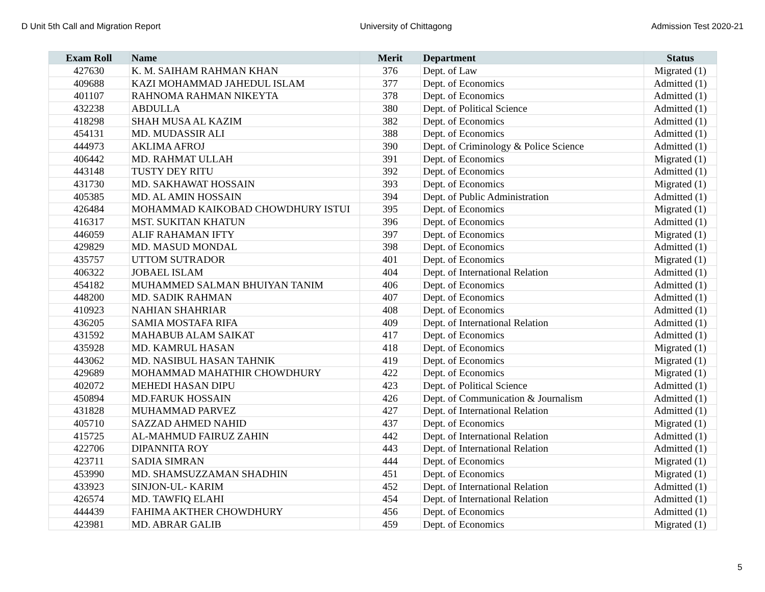D Unit 5th Call and Migration Report University of Chittagong Admission Test 2020-21
| Exam Roll | Name | Merit | Department | Status |
| --- | --- | --- | --- | --- |
| 427630 | K. M. SAIHAM RAHMAN KHAN | 376 | Dept. of Law | Migrated (1) |
| 409688 | KAZI MOHAMMAD JAHEDUL ISLAM | 377 | Dept. of Economics | Admitted (1) |
| 401107 | RAHNOMA RAHMAN NIKEYTA | 378 | Dept. of Economics | Admitted (1) |
| 432238 | ABDULLA | 380 | Dept. of Political Science | Admitted (1) |
| 418298 | SHAH MUSA AL KAZIM | 382 | Dept. of Economics | Admitted (1) |
| 454131 | MD. MUDASSIR ALI | 388 | Dept. of Economics | Admitted (1) |
| 444973 | AKLIMA AFROJ | 390 | Dept. of Criminology & Police Science | Admitted (1) |
| 406442 | MD. RAHMAT ULLAH | 391 | Dept. of Economics | Migrated (1) |
| 443148 | TUSTY DEY RITU | 392 | Dept. of Economics | Admitted (1) |
| 431730 | MD. SAKHAWAT HOSSAIN | 393 | Dept. of Economics | Migrated (1) |
| 405385 | MD. AL AMIN HOSSAIN | 394 | Dept. of Public Administration | Admitted (1) |
| 426484 | MOHAMMAD KAIKOBAD CHOWDHURY ISTUI | 395 | Dept. of Economics | Migrated (1) |
| 416317 | MST. SUKITAN KHATUN | 396 | Dept. of Economics | Admitted (1) |
| 446059 | ALIF RAHAMAN IFTY | 397 | Dept. of Economics | Migrated (1) |
| 429829 | MD. MASUD MONDAL | 398 | Dept. of Economics | Admitted (1) |
| 435757 | UTTOM SUTRADOR | 401 | Dept. of Economics | Migrated (1) |
| 406322 | JOBAEL ISLAM | 404 | Dept. of International Relation | Admitted (1) |
| 454182 | MUHAMMED SALMAN BHUIYAN TANIM | 406 | Dept. of Economics | Admitted (1) |
| 448200 | MD. SADIK RAHMAN | 407 | Dept. of Economics | Admitted (1) |
| 410923 | NAHIAN SHAHRIAR | 408 | Dept. of Economics | Admitted (1) |
| 436205 | SAMIA MOSTAFA RIFA | 409 | Dept. of International Relation | Admitted (1) |
| 431592 | MAHABUB ALAM SAIKAT | 417 | Dept. of Economics | Admitted (1) |
| 435928 | MD. KAMRUL HASAN | 418 | Dept. of Economics | Migrated (1) |
| 443062 | MD. NASIBUL HASAN TAHNIK | 419 | Dept. of Economics | Migrated (1) |
| 429689 | MOHAMMAD MAHATHIR CHOWDHURY | 422 | Dept. of Economics | Migrated (1) |
| 402072 | MEHEDI HASAN DIPU | 423 | Dept. of Political Science | Admitted (1) |
| 450894 | MD.FARUK HOSSAIN | 426 | Dept. of Communication & Journalism | Admitted (1) |
| 431828 | MUHAMMAD PARVEZ | 427 | Dept. of International Relation | Admitted (1) |
| 405710 | SAZZAD AHMED NAHID | 437 | Dept. of Economics | Migrated (1) |
| 415725 | AL-MAHMUD FAIRUZ ZAHIN | 442 | Dept. of International Relation | Admitted (1) |
| 422706 | DIPANNITA ROY | 443 | Dept. of International Relation | Admitted (1) |
| 423711 | SADIA SIMRAN | 444 | Dept. of Economics | Migrated (1) |
| 453990 | MD. SHAMSUZZAMAN SHADHIN | 451 | Dept. of Economics | Migrated (1) |
| 433923 | SINJON-UL- KARIM | 452 | Dept. of International Relation | Admitted (1) |
| 426574 | MD. TAWFIQ ELAHI | 454 | Dept. of International Relation | Admitted (1) |
| 444439 | FAHIMA AKTHER CHOWDHURY | 456 | Dept. of Economics | Admitted (1) |
| 423981 | MD. ABRAR GALIB | 459 | Dept. of Economics | Migrated (1) |
5